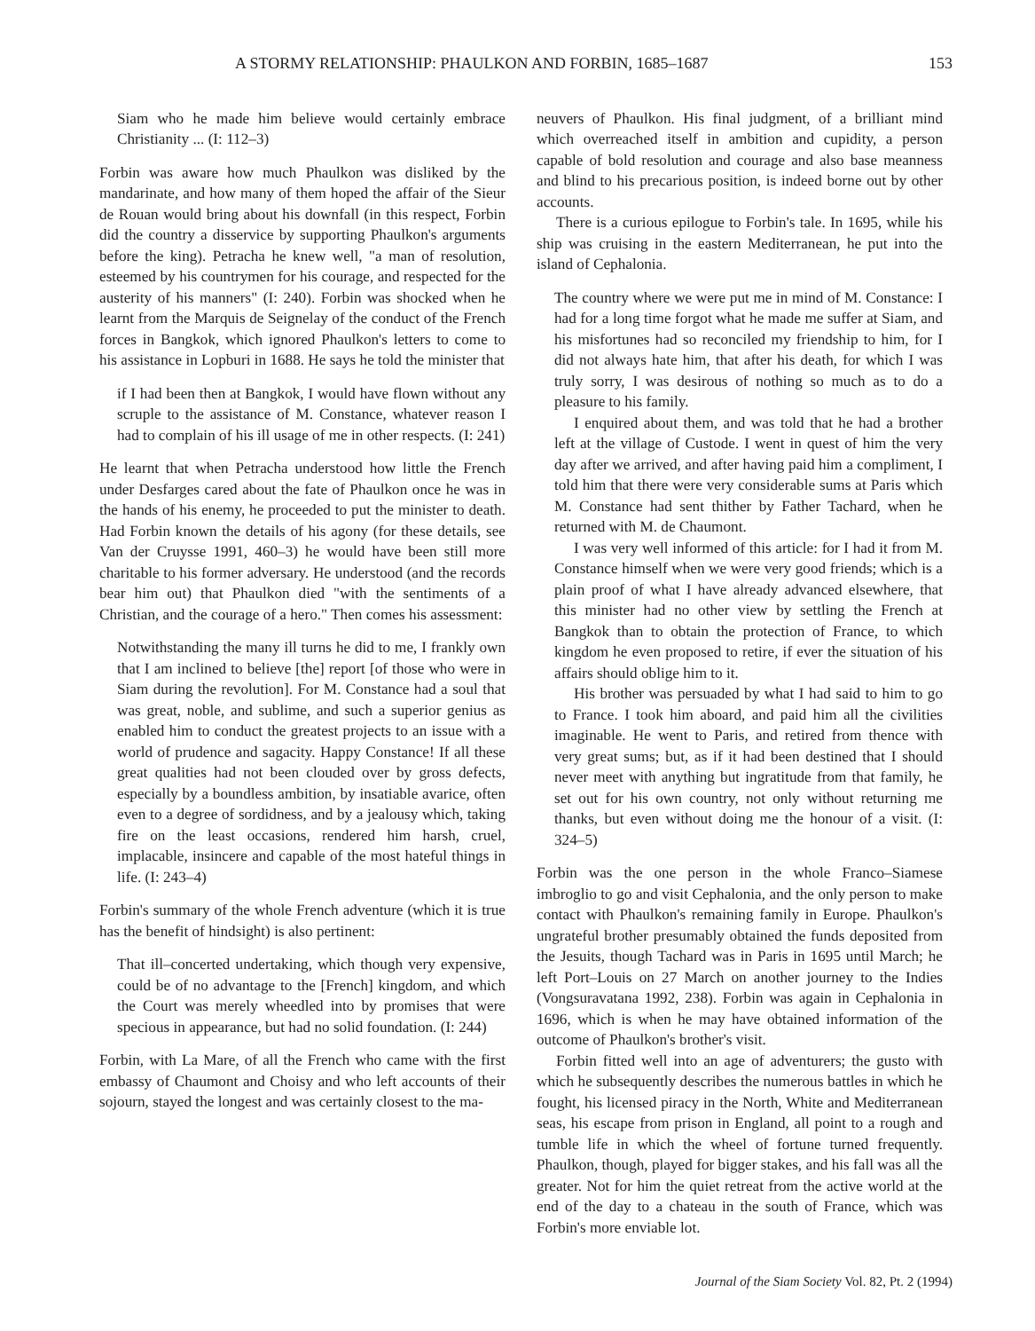A STORMY RELATIONSHIP: PHAULKON AND FORBIN, 1685–1687 153
Siam who he made him believe would certainly embrace Christianity ... (I: 112–3)
Forbin was aware how much Phaulkon was disliked by the mandarinate, and how many of them hoped the affair of the Sieur de Rouan would bring about his downfall (in this respect, Forbin did the country a disservice by supporting Phaulkon's arguments before the king). Petracha he knew well, "a man of resolution, esteemed by his countrymen for his courage, and respected for the austerity of his manners" (I: 240). Forbin was shocked when he learnt from the Marquis de Seignelay of the conduct of the French forces in Bangkok, which ignored Phaulkon's letters to come to his assistance in Lopburi in 1688. He says he told the minister that
if I had been then at Bangkok, I would have flown without any scruple to the assistance of M. Constance, whatever reason I had to complain of his ill usage of me in other respects. (I: 241)
He learnt that when Petracha understood how little the French under Desfarges cared about the fate of Phaulkon once he was in the hands of his enemy, he proceeded to put the minister to death. Had Forbin known the details of his agony (for these details, see Van der Cruysse 1991, 460–3) he would have been still more charitable to his former adversary. He understood (and the records bear him out) that Phaulkon died "with the sentiments of a Christian, and the courage of a hero." Then comes his assessment:
Notwithstanding the many ill turns he did to me, I frankly own that I am inclined to believe [the] report [of those who were in Siam during the revolution]. For M. Constance had a soul that was great, noble, and sublime, and such a superior genius as enabled him to conduct the greatest projects to an issue with a world of prudence and sagacity. Happy Constance! If all these great qualities had not been clouded over by gross defects, especially by a boundless ambition, by insatiable avarice, often even to a degree of sordidness, and by a jealousy which, taking fire on the least occasions, rendered him harsh, cruel, implacable, insincere and capable of the most hateful things in life. (I: 243–4)
Forbin's summary of the whole French adventure (which it is true has the benefit of hindsight) is also pertinent:
That ill–concerted undertaking, which though very expensive, could be of no advantage to the [French] kingdom, and which the Court was merely wheedled into by promises that were specious in appearance, but had no solid foundation. (I: 244)
Forbin, with La Mare, of all the French who came with the first embassy of Chaumont and Choisy and who left accounts of their sojourn, stayed the longest and was certainly closest to the ma-
neuvers of Phaulkon. His final judgment, of a brilliant mind which overreached itself in ambition and cupidity, a person capable of bold resolution and courage and also base meanness and blind to his precarious position, is indeed borne out by other accounts.
There is a curious epilogue to Forbin's tale. In 1695, while his ship was cruising in the eastern Mediterranean, he put into the island of Cephalonia.
The country where we were put me in mind of M. Constance: I had for a long time forgot what he made me suffer at Siam, and his misfortunes had so reconciled my friendship to him, for I did not always hate him, that after his death, for which I was truly sorry, I was desirous of nothing so much as to do a pleasure to his family.
I enquired about them, and was told that he had a brother left at the village of Custode. I went in quest of him the very day after we arrived, and after having paid him a compliment, I told him that there were very considerable sums at Paris which M. Constance had sent thither by Father Tachard, when he returned with M. de Chaumont.
I was very well informed of this article: for I had it from M. Constance himself when we were very good friends; which is a plain proof of what I have already advanced elsewhere, that this minister had no other view by settling the French at Bangkok than to obtain the protection of France, to which kingdom he even proposed to retire, if ever the situation of his affairs should oblige him to it.
His brother was persuaded by what I had said to him to go to France. I took him aboard, and paid him all the civilities imaginable. He went to Paris, and retired from thence with very great sums; but, as if it had been destined that I should never meet with anything but ingratitude from that family, he set out for his own country, not only without returning me thanks, but even without doing me the honour of a visit. (I: 324–5)
Forbin was the one person in the whole Franco–Siamese imbroglio to go and visit Cephalonia, and the only person to make contact with Phaulkon's remaining family in Europe. Phaulkon's ungrateful brother presumably obtained the funds deposited from the Jesuits, though Tachard was in Paris in 1695 until March; he left Port–Louis on 27 March on another journey to the Indies (Vongsuravatana 1992, 238). Forbin was again in Cephalonia in 1696, which is when he may have obtained information of the outcome of Phaulkon's brother's visit.
Forbin fitted well into an age of adventurers; the gusto with which he subsequently describes the numerous battles in which he fought, his licensed piracy in the North, White and Mediterranean seas, his escape from prison in England, all point to a rough and tumble life in which the wheel of fortune turned frequently. Phaulkon, though, played for bigger stakes, and his fall was all the greater. Not for him the quiet retreat from the active world at the end of the day to a chateau in the south of France, which was Forbin's more enviable lot.
Journal of the Siam Society Vol. 82, Pt. 2 (1994)